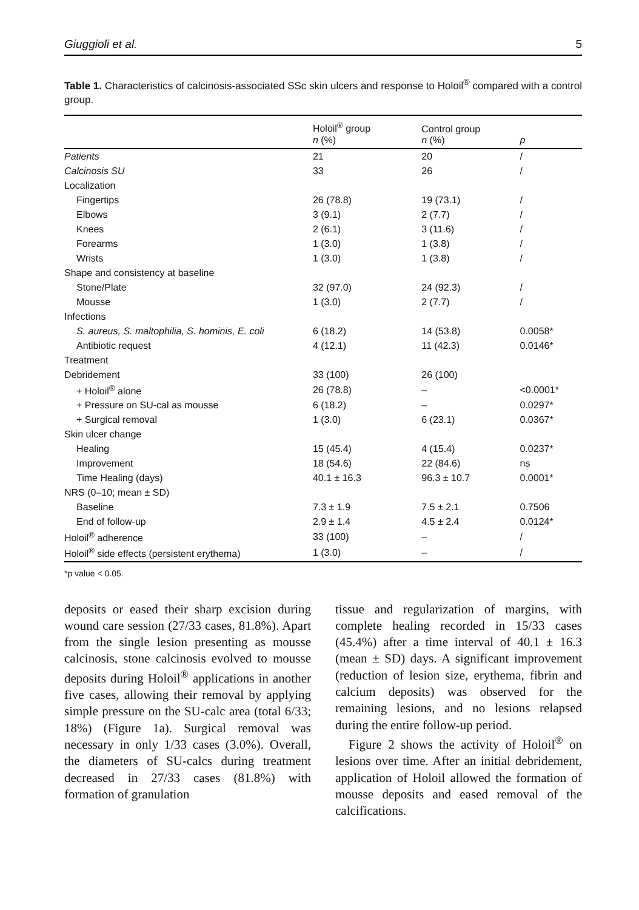Giuggioli et al. 5
Table 1. Characteristics of calcinosis-associated SSc skin ulcers and response to Holoil<sup>®</sup> compared with a control group.
| | Holoil<sup>®</sup> group n (%) | Control group n (%) | p |
| --- | --- | --- | --- |
| Patients | 21 | 20 | / |
| Calcinosis SU | 33 | 26 | / |
| Localization | | | |
| Fingertips | 26 (78.8) | 19 (73.1) | / |
| Elbows | 3 (9.1) | 2 (7.7) | / |
| Knees | 2 (6.1) | 3 (11.6) | / |
| Forearms | 1 (3.0) | 1 (3.8) | / |
| Wrists | 1 (3.0) | 1 (3.8) | / |
| Shape and consistency at baseline | | | |
| Stone/Plate | 32 (97.0) | 24 (92.3) | / |
| Mousse | 1 (3.0) | 2 (7.7) | / |
| Infections | | | |
| S. aureus, S. maltophilia, S. hominis, E. coli | 6 (18.2) | 14 (53.8) | 0.0058* |
| Antibiotic request | 4 (12.1) | 11 (42.3) | 0.0146* |
| Treatment | | | |
| Debridement | 33 (100) | 26 (100) | |
| + Holoil<sup>®</sup> alone | 26 (78.8) | – | <0.0001* |
| + Pressure on SU-cal as mousse | 6 (18.2) | – | 0.0297* |
| + Surgical removal | 1 (3.0) | 6 (23.1) | 0.0367* |
| Skin ulcer change | | | |
| Healing | 15 (45.4) | 4 (15.4) | 0.0237* |
| Improvement | 18 (54.6) | 22 (84.6) | ns |
| Time Healing (days) | 40.1 ± 16.3 | 96.3 ± 10.7 | 0.0001* |
| NRS (0–10; mean ± SD) | | | |
| Baseline | 7.3 ± 1.9 | 7.5 ± 2.1 | 0.7506 |
| End of follow-up | 2.9 ± 1.4 | 4.5 ± 2.4 | 0.0124* |
| Holoil<sup>®</sup> adherence | 33 (100) | – | / |
| Holoil<sup>®</sup> side effects (persistent erythema) | 1 (3.0) | – | / |
*p value < 0.05.
deposits or eased their sharp excision during wound care session (27/33 cases, 81.8%). Apart from the single lesion presenting as mousse calcinosis, stone calcinosis evolved to mousse deposits during Holoil<sup>®</sup> applications in another five cases, allowing their removal by applying simple pressure on the SU-calc area (total 6/33; 18%) (Figure 1a). Surgical removal was necessary in only 1/33 cases (3.0%). Overall, the diameters of SU-calcs during treatment decreased in 27/33 cases (81.8%) with formation of granulation
tissue and regularization of margins, with complete healing recorded in 15/33 cases (45.4%) after a time interval of 40.1 ± 16.3 (mean ± SD) days. A significant improvement (reduction of lesion size, erythema, fibrin and calcium deposits) was observed for the remaining lesions, and no lesions relapsed during the entire follow-up period.
Figure 2 shows the activity of Holoil<sup>®</sup> on lesions over time. After an initial debridement, application of Holoil allowed the formation of mousse deposits and eased removal of the calcifications.